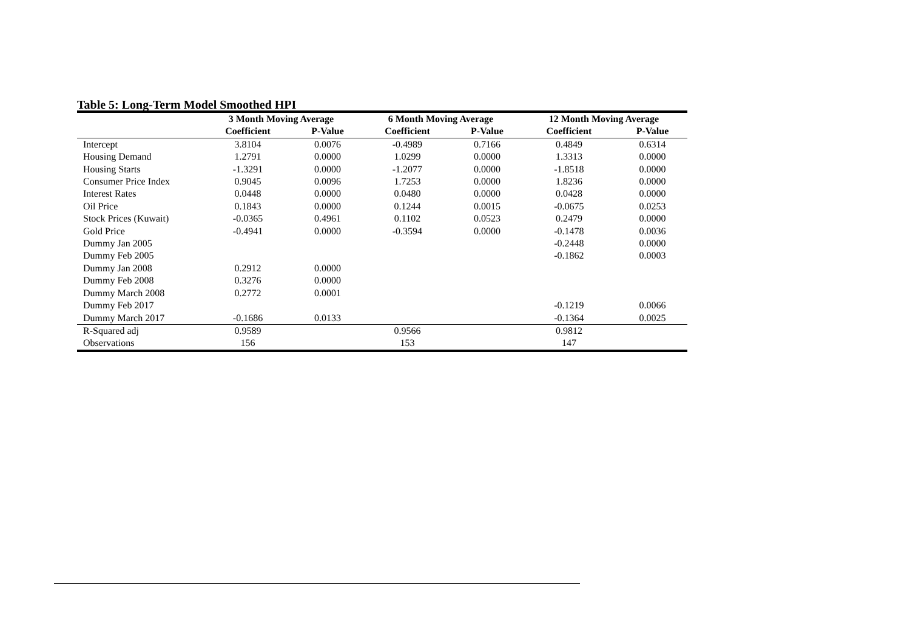Table 5: Long-Term Model Smoothed HPI
| | 3 Month Moving Average | | 6 Month Moving Average | | 12 Month Moving Average | |
| --- | --- | --- | --- | --- | --- | --- |
| | Coefficient | P-Value | Coefficient | P-Value | Coefficient | P-Value |
| Intercept | 3.8104 | 0.0076 | -0.4989 | 0.7166 | 0.4849 | 0.6314 |
| Housing Demand | 1.2791 | 0.0000 | 1.0299 | 0.0000 | 1.3313 | 0.0000 |
| Housing Starts | -1.3291 | 0.0000 | -1.2077 | 0.0000 | -1.8518 | 0.0000 |
| Consumer Price Index | 0.9045 | 0.0096 | 1.7253 | 0.0000 | 1.8236 | 0.0000 |
| Interest Rates | 0.0448 | 0.0000 | 0.0480 | 0.0000 | 0.0428 | 0.0000 |
| Oil Price | 0.1843 | 0.0000 | 0.1244 | 0.0015 | -0.0675 | 0.0253 |
| Stock Prices (Kuwait) | -0.0365 | 0.4961 | 0.1102 | 0.0523 | 0.2479 | 0.0000 |
| Gold Price | -0.4941 | 0.0000 | -0.3594 | 0.0000 | -0.1478 | 0.0036 |
| Dummy Jan 2005 | | | | | -0.2448 | 0.0000 |
| Dummy Feb 2005 | | | | | -0.1862 | 0.0003 |
| Dummy Jan 2008 | 0.2912 | 0.0000 | | | | |
| Dummy Feb 2008 | 0.3276 | 0.0000 | | | | |
| Dummy March 2008 | 0.2772 | 0.0001 | | | | |
| Dummy Feb 2017 | | | | | -0.1219 | 0.0066 |
| Dummy March 2017 | -0.1686 | 0.0133 | | | -0.1364 | 0.0025 |
| R-Squared adj | 0.9589 | | 0.9566 | | 0.9812 | |
| Observations | 156 | | 153 | | 147 | |